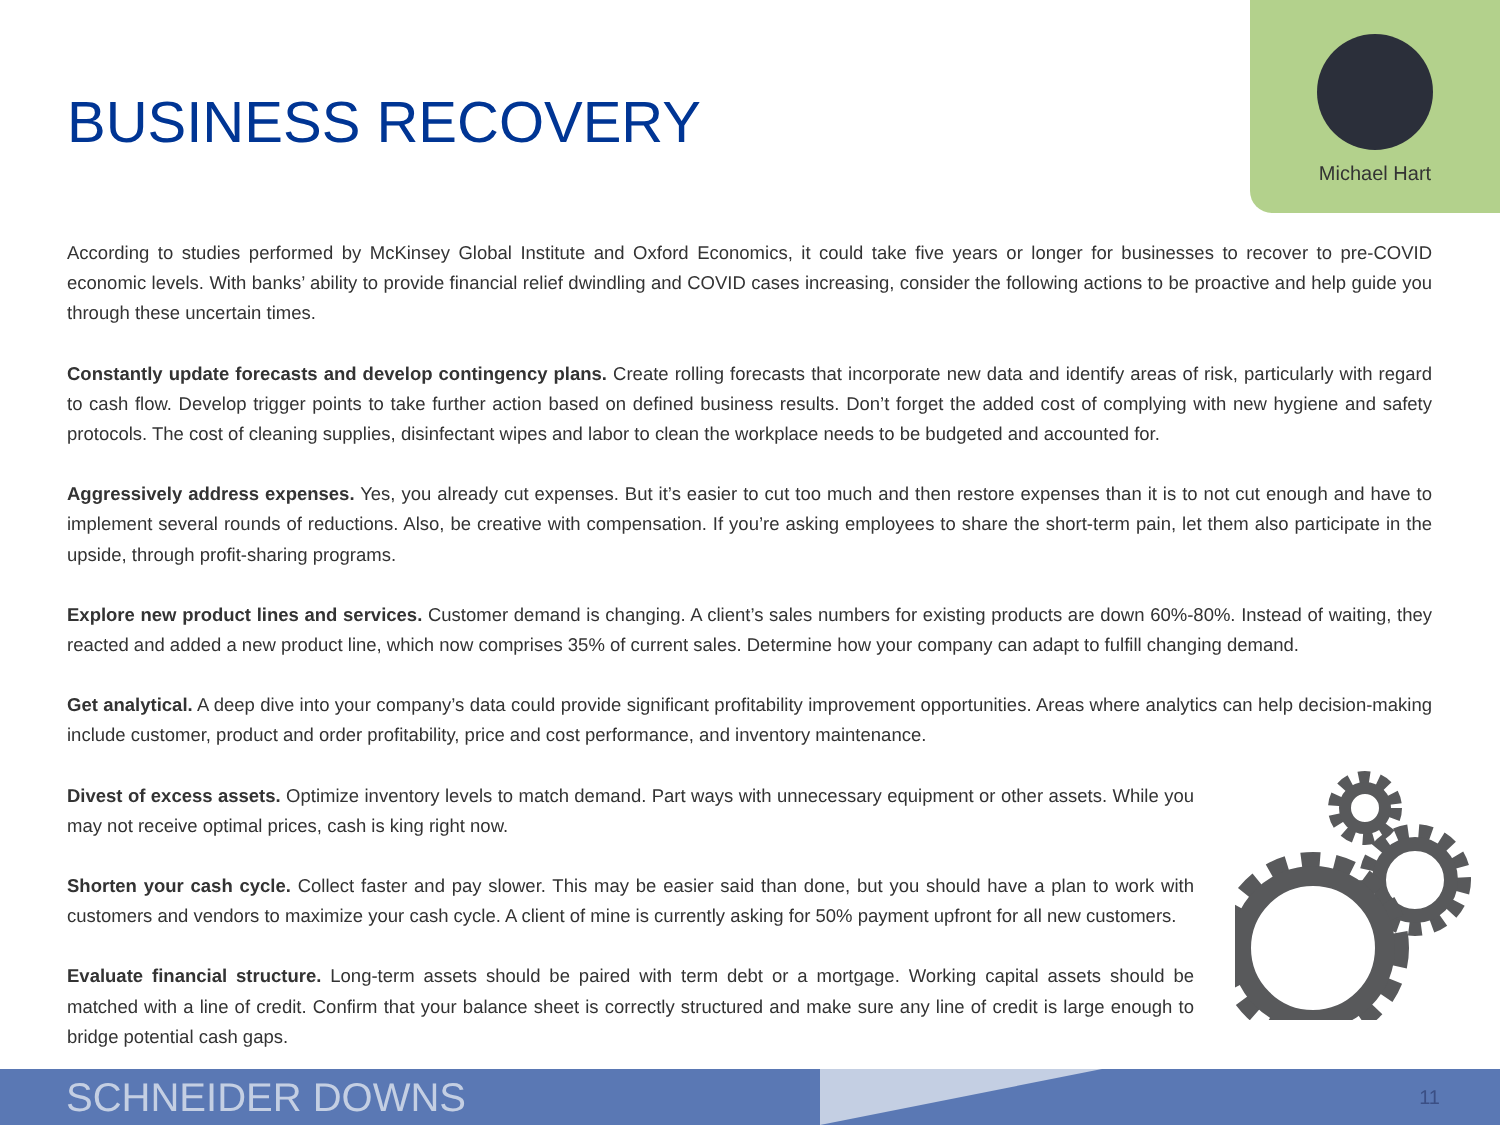Michael Hart
BUSINESS RECOVERY
According to studies performed by McKinsey Global Institute and Oxford Economics, it could take five years or longer for businesses to recover to pre-COVID economic levels. With banks’ ability to provide financial relief dwindling and COVID cases increasing, consider the following actions to be proactive and help guide you through these uncertain times.
Constantly update forecasts and develop contingency plans. Create rolling forecasts that incorporate new data and identify areas of risk, particularly with regard to cash flow. Develop trigger points to take further action based on defined business results. Don’t forget the added cost of complying with new hygiene and safety protocols. The cost of cleaning supplies, disinfectant wipes and labor to clean the workplace needs to be budgeted and accounted for.
Aggressively address expenses. Yes, you already cut expenses. But it’s easier to cut too much and then restore expenses than it is to not cut enough and have to implement several rounds of reductions. Also, be creative with compensation. If you’re asking employees to share the short-term pain, let them also participate in the upside, through profit-sharing programs.
Explore new product lines and services. Customer demand is changing. A client’s sales numbers for existing products are down 60%-80%. Instead of waiting, they reacted and added a new product line, which now comprises 35% of current sales. Determine how your company can adapt to fulfill changing demand.
Get analytical. A deep dive into your company’s data could provide significant profitability improvement opportunities. Areas where analytics can help decision-making include customer, product and order profitability, price and cost performance, and inventory maintenance.
Divest of excess assets. Optimize inventory levels to match demand. Part ways with unnecessary equipment or other assets. While you may not receive optimal prices, cash is king right now.
Shorten your cash cycle. Collect faster and pay slower. This may be easier said than done, but you should have a plan to work with customers and vendors to maximize your cash cycle. A client of mine is currently asking for 50% payment upfront for all new customers.
Evaluate financial structure. Long-term assets should be paired with term debt or a mortgage. Working capital assets should be matched with a line of credit. Confirm that your balance sheet is correctly structured and make sure any line of credit is large enough to bridge potential cash gaps.
SCHNEIDER DOWNS 11